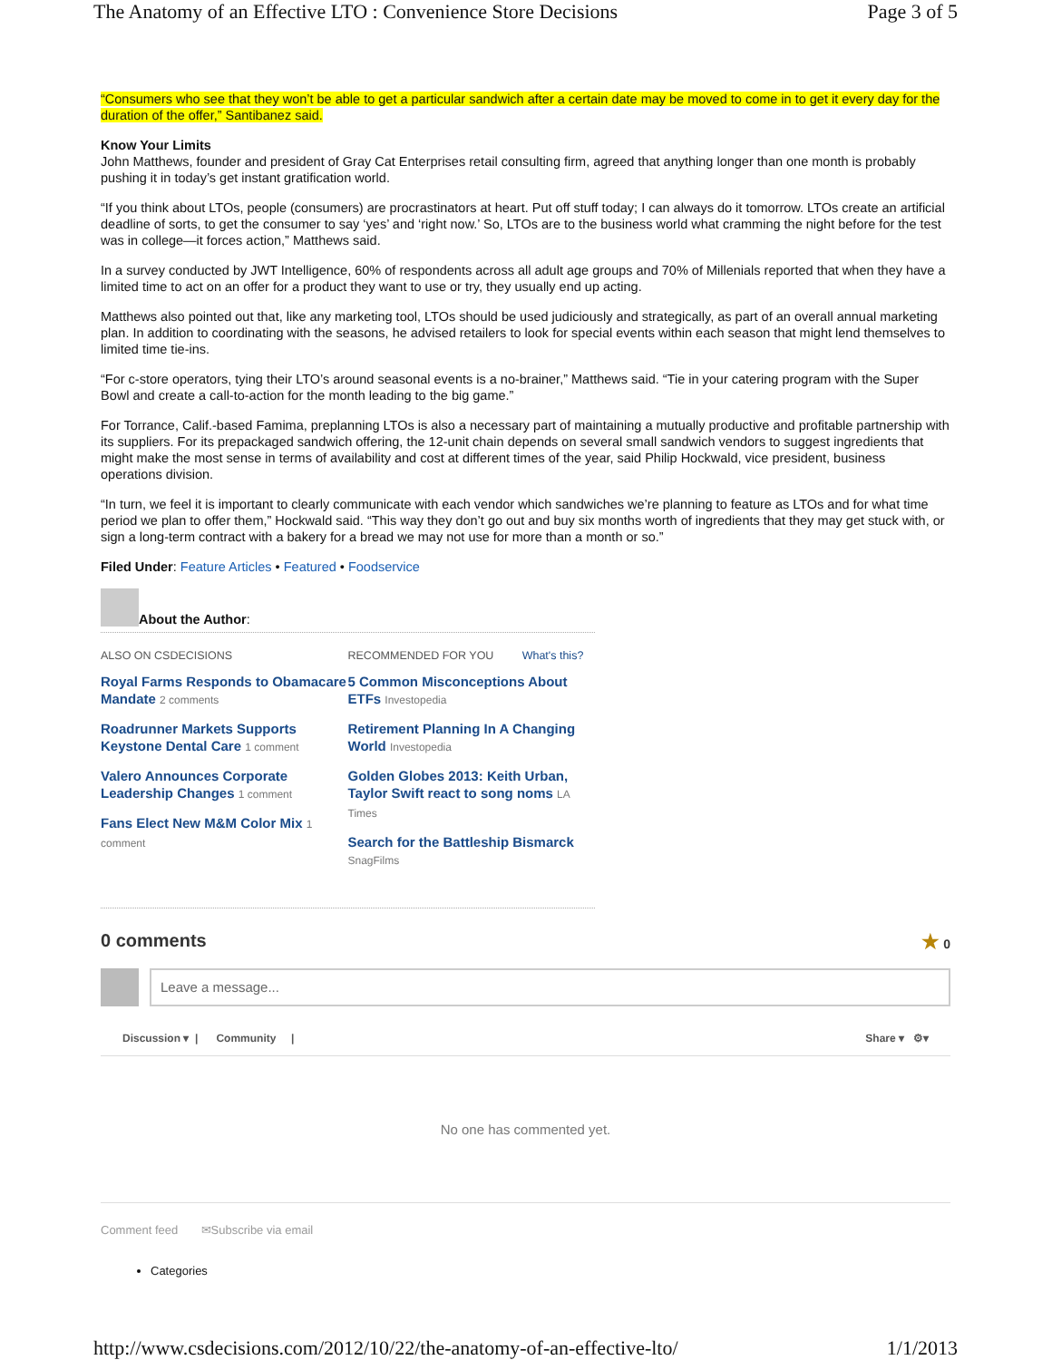The Anatomy of an Effective LTO : Convenience Store Decisions Page 3 of 5
“Consumers who see that they won’t be able to get a particular sandwich after a certain date may be moved to come in to get it every day for the duration of the offer,” Santibanez said.
Know Your Limits
John Matthews, founder and president of Gray Cat Enterprises retail consulting firm, agreed that anything longer than one month is probably pushing it in today’s get instant gratification world.
“If you think about LTOs, people (consumers) are procrastinators at heart. Put off stuff today; I can always do it tomorrow. LTOs create an artificial deadline of sorts, to get the consumer to say ‘yes’ and ‘right now.’ So, LTOs are to the business world what cramming the night before for the test was in college—it forces action,” Matthews said.
In a survey conducted by JWT Intelligence, 60% of respondents across all adult age groups and 70% of Millenials reported that when they have a limited time to act on an offer for a product they want to use or try, they usually end up acting.
Matthews also pointed out that, like any marketing tool, LTOs should be used judiciously and strategically, as part of an overall annual marketing plan. In addition to coordinating with the seasons, he advised retailers to look for special events within each season that might lend themselves to limited time tie-ins.
“For c-store operators, tying their LTO’s around seasonal events is a no-brainer,” Matthews said. “Tie in your catering program with the Super Bowl and create a call-to-action for the month leading to the big game.”
For Torrance, Calif.-based Famima, preplanning LTOs is also a necessary part of maintaining a mutually productive and profitable partnership with its suppliers. For its prepackaged sandwich offering, the 12-unit chain depends on several small sandwich vendors to suggest ingredients that might make the most sense in terms of availability and cost at different times of the year, said Philip Hockwald, vice president, business operations division.
“In turn, we feel it is important to clearly communicate with each vendor which sandwiches we’re planning to feature as LTOs and for what time period we plan to offer them,” Hockwald said. “This way they don’t go out and buy six months worth of ingredients that they may get stuck with, or sign a long-term contract with a bakery for a bread we may not use for more than a month or so.”
Filed Under: Feature Articles • Featured • Foodservice
About the Author:
ALSO ON CSDECISIONS
Royal Farms Responds to Obamacare Mandate 2 comments
Roadrunner Markets Supports Keystone Dental Care 1 comment
Valero Announces Corporate Leadership Changes 1 comment
Fans Elect New M&M Color Mix 1 comment
RECOMMENDED FOR YOU What's this?
5 Common Misconceptions About ETFs Investopedia
Retirement Planning In A Changing World Investopedia
Golden Globes 2013: Keith Urban, Taylor Swift react to song noms LA Times
Search for the Battleship Bismarck SnagFilms
0 comments ★ 0
Leave a message...
Discussion ▾ | Community | Share ▾ ⚙▾
No one has commented yet.
Comment feed ✉Subscribe via email
Categories
http://www.csdecisions.com/2012/10/22/the-anatomy-of-an-effective-lto/ 1/1/2013